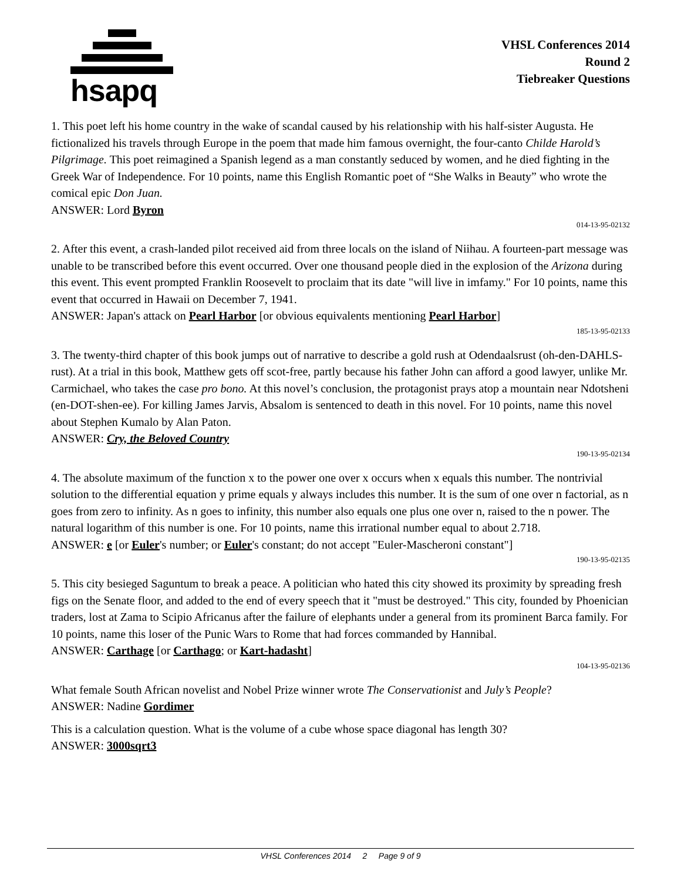hsapq
VHSL Conferences 2014
Round 2
Tiebreaker Questions
1. This poet left his home country in the wake of scandal caused by his relationship with his half-sister Augusta. He fictionalized his travels through Europe in the poem that made him famous overnight, the four-canto Childe Harold’s Pilgrimage. This poet reimagined a Spanish legend as a man constantly seduced by women, and he died fighting in the Greek War of Independence. For 10 points, name this English Romantic poet of “She Walks in Beauty” who wrote the comical epic Don Juan.
ANSWER: Lord Byron
014-13-95-02132
2. After this event, a crash-landed pilot received aid from three locals on the island of Niihau. A fourteen-part message was unable to be transcribed before this event occurred. Over one thousand people died in the explosion of the Arizona during this event. This event prompted Franklin Roosevelt to proclaim that its date "will live in imfamy." For 10 points, name this event that occurred in Hawaii on December 7, 1941.
ANSWER: Japan's attack on Pearl Harbor [or obvious equivalents mentioning Pearl Harbor]
185-13-95-02133
3. The twenty-third chapter of this book jumps out of narrative to describe a gold rush at Odendaalsrust (oh-den-DAHLS-rust). At a trial in this book, Matthew gets off scot-free, partly because his father John can afford a good lawyer, unlike Mr. Carmichael, who takes the case pro bono. At this novel’s conclusion, the protagonist prays atop a mountain near Ndotsheni (en-DOT-shen-ee). For killing James Jarvis, Absalom is sentenced to death in this novel. For 10 points, name this novel about Stephen Kumalo by Alan Paton.
ANSWER: Cry, the Beloved Country
190-13-95-02134
4. The absolute maximum of the function x to the power one over x occurs when x equals this number. The nontrivial solution to the differential equation y prime equals y always includes this number. It is the sum of one over n factorial, as n goes from zero to infinity. As n goes to infinity, this number also equals one plus one over n, raised to the n power. The natural logarithm of this number is one. For 10 points, name this irrational number equal to about 2.718.
ANSWER: e [or Euler's number; or Euler's constant; do not accept "Euler-Mascheroni constant"]
190-13-95-02135
5. This city besieged Saguntum to break a peace. A politician who hated this city showed its proximity by spreading fresh figs on the Senate floor, and added to the end of every speech that it "must be destroyed." This city, founded by Phoenician traders, lost at Zama to Scipio Africanus after the failure of elephants under a general from its prominent Barca family. For 10 points, name this loser of the Punic Wars to Rome that had forces commanded by Hannibal.
ANSWER: Carthage [or Carthago; or Kart-hadasht]
104-13-95-02136
What female South African novelist and Nobel Prize winner wrote The Conservationist and July’s People?
ANSWER: Nadine Gordimer
This is a calculation question. What is the volume of a cube whose space diagonal has length 30?
ANSWER: 3000sqrt3
VHSL Conferences 2014 2 Page 9 of 9